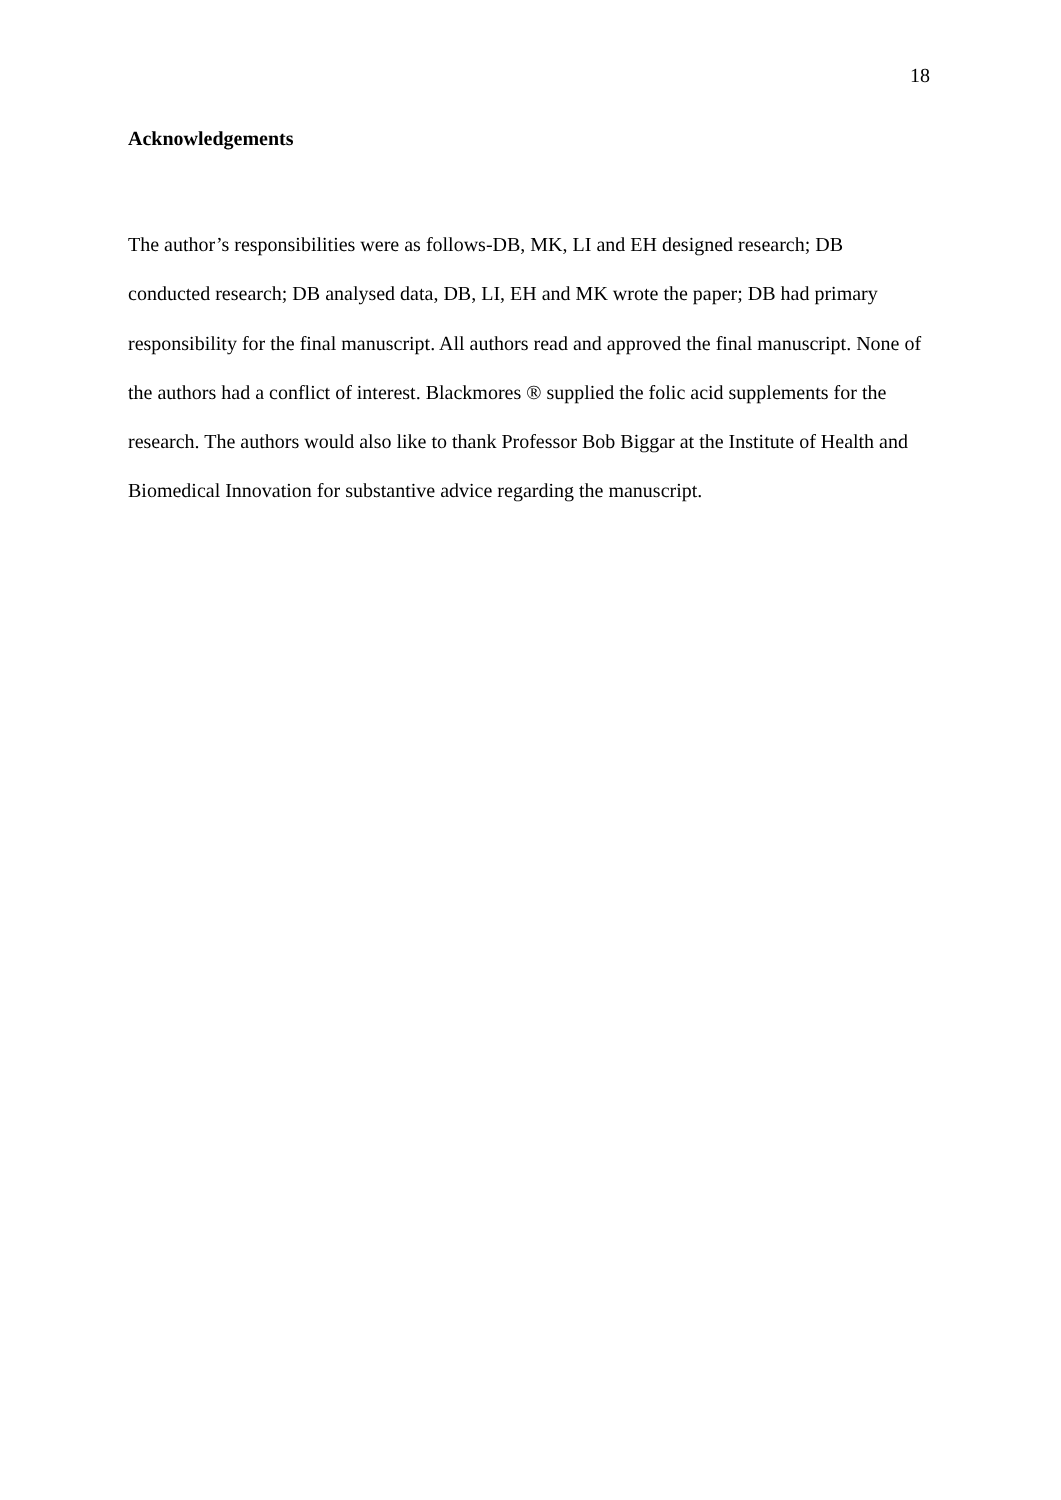18
Acknowledgements
The author’s responsibilities were as follows-DB, MK, LI and EH designed research; DB conducted research; DB analysed data, DB, LI, EH and MK wrote the paper; DB had primary responsibility for the final manuscript. All authors read and approved the final manuscript. None of the authors had a conflict of interest. Blackmores ® supplied the folic acid supplements for the research. The authors would also like to thank Professor Bob Biggar at the Institute of Health and Biomedical Innovation for substantive advice regarding the manuscript.